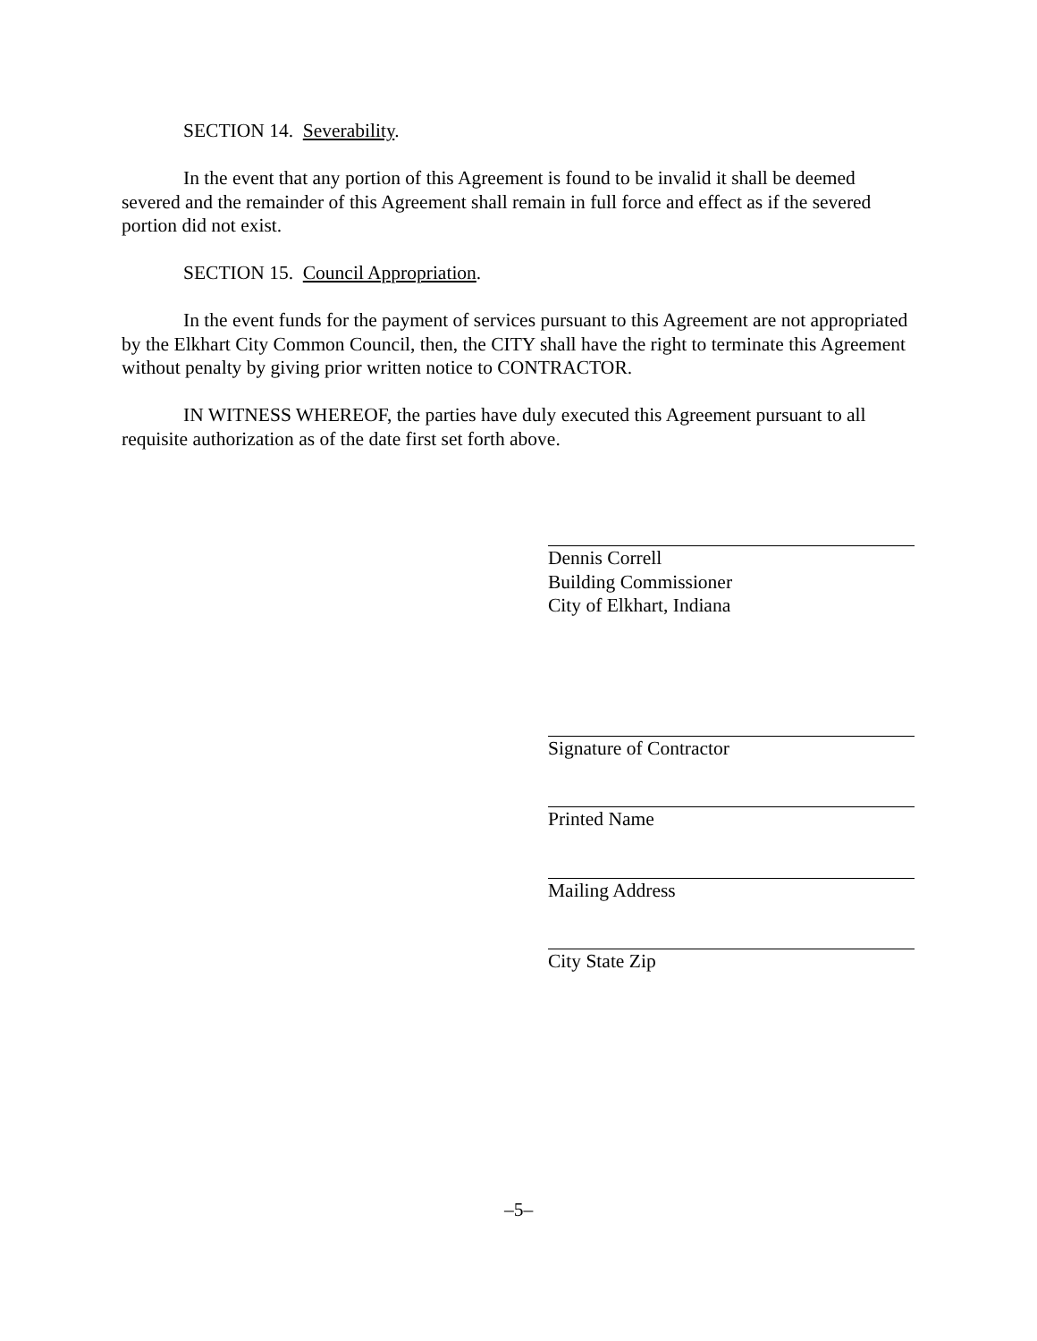SECTION 14. Severability.
In the event that any portion of this Agreement is found to be invalid it shall be deemed severed and the remainder of this Agreement shall remain in full force and effect as if the severed portion did not exist.
SECTION 15. Council Appropriation.
In the event funds for the payment of services pursuant to this Agreement are not appropriated by the Elkhart City Common Council, then, the CITY shall have the right to terminate this Agreement without penalty by giving prior written notice to CONTRACTOR.
IN WITNESS WHEREOF, the parties have duly executed this Agreement pursuant to all requisite authorization as of the date first set forth above.
Dennis Correll
Building Commissioner
City of Elkhart, Indiana
Signature of Contractor
Printed Name
Mailing Address
City State Zip
–5–